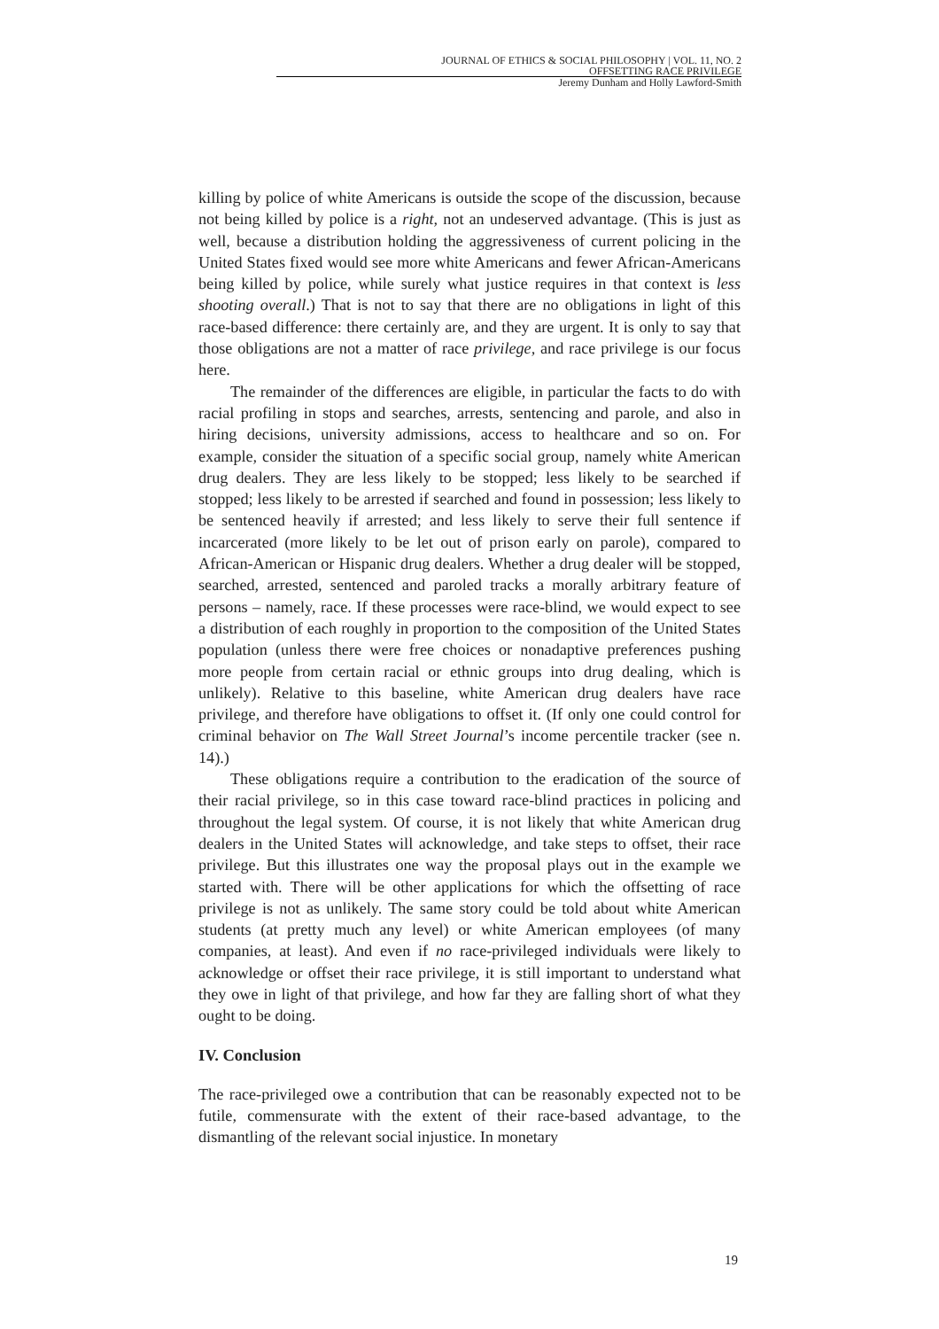JOURNAL OF ETHICS & SOCIAL PHILOSOPHY | VOL. 11, NO. 2
OFFSETTING RACE PRIVILEGE
Jeremy Dunham and Holly Lawford-Smith
killing by police of white Americans is outside the scope of the discussion, because not being killed by police is a right, not an undeserved advantage. (This is just as well, because a distribution holding the aggressiveness of current policing in the United States fixed would see more white Americans and fewer African-Americans being killed by police, while surely what justice requires in that context is less shooting overall.) That is not to say that there are no obligations in light of this race-based difference: there certainly are, and they are urgent. It is only to say that those obligations are not a matter of race privilege, and race privilege is our focus here.
The remainder of the differences are eligible, in particular the facts to do with racial profiling in stops and searches, arrests, sentencing and parole, and also in hiring decisions, university admissions, access to healthcare and so on. For example, consider the situation of a specific social group, namely white American drug dealers. They are less likely to be stopped; less likely to be searched if stopped; less likely to be arrested if searched and found in possession; less likely to be sentenced heavily if arrested; and less likely to serve their full sentence if incarcerated (more likely to be let out of prison early on parole), compared to African-American or Hispanic drug dealers. Whether a drug dealer will be stopped, searched, arrested, sentenced and paroled tracks a morally arbitrary feature of persons – namely, race. If these processes were race-blind, we would expect to see a distribution of each roughly in proportion to the composition of the United States population (unless there were free choices or nonadaptive preferences pushing more people from certain racial or ethnic groups into drug dealing, which is unlikely). Relative to this baseline, white American drug dealers have race privilege, and therefore have obligations to offset it. (If only one could control for criminal behavior on The Wall Street Journal’s income percentile tracker (see n. 14).)
These obligations require a contribution to the eradication of the source of their racial privilege, so in this case toward race-blind practices in policing and throughout the legal system. Of course, it is not likely that white American drug dealers in the United States will acknowledge, and take steps to offset, their race privilege. But this illustrates one way the proposal plays out in the example we started with. There will be other applications for which the offsetting of race privilege is not as unlikely. The same story could be told about white American students (at pretty much any level) or white American employees (of many companies, at least). And even if no race-privileged individuals were likely to acknowledge or offset their race privilege, it is still important to understand what they owe in light of that privilege, and how far they are falling short of what they ought to be doing.
IV. Conclusion
The race-privileged owe a contribution that can be reasonably expected not to be futile, commensurate with the extent of their race-based advantage, to the dismantling of the relevant social injustice. In monetary
19